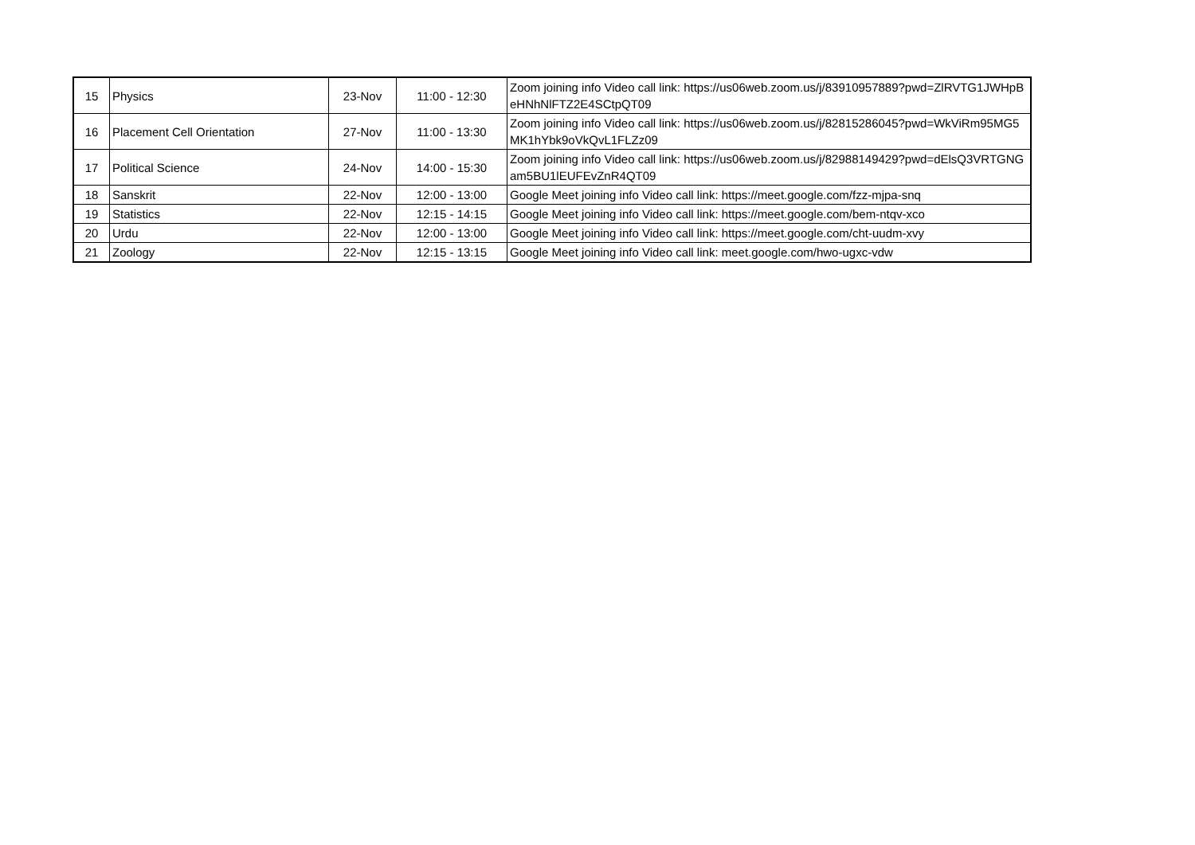| 15 | Physics | 23-Nov | 11:00 - 12:30 | Zoom joining info Video call link: https://us06web.zoom.us/j/83910957889?pwd=ZlRVTG1JWHpBeHNhNlFTZ2E4SCtpQT09 |
| 16 | Placement Cell Orientation | 27-Nov | 11:00 - 13:30 | Zoom joining info Video call link: https://us06web.zoom.us/j/82815286045?pwd=WkViRm95MG5MK1hYbk9oVkQvL1FLZz09 |
| 17 | Political Science | 24-Nov | 14:00 - 15:30 | Zoom joining info Video call link: https://us06web.zoom.us/j/82988149429?pwd=dElsQ3VRTGNGam5BU1lEUFEvZnR4QT09 |
| 18 | Sanskrit | 22-Nov | 12:00 - 13:00 | Google Meet joining info Video call link: https://meet.google.com/fzz-mjpa-snq |
| 19 | Statistics | 22-Nov | 12:15 - 14:15 | Google Meet joining info Video call link: https://meet.google.com/bem-ntqv-xco |
| 20 | Urdu | 22-Nov | 12:00 - 13:00 | Google Meet joining info Video call link: https://meet.google.com/cht-uudm-xvy |
| 21 | Zoology | 22-Nov | 12:15 - 13:15 | Google Meet joining info Video call link: meet.google.com/hwo-ugxc-vdw |